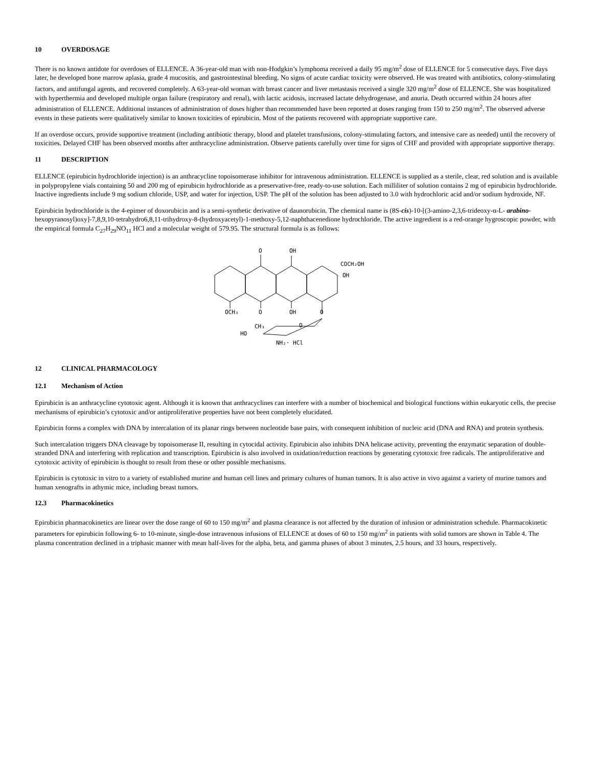10 OVERDOSAGE
There is no known antidote for overdoses of ELLENCE. A 36-year-old man with non-Hodgkin’s lymphoma received a daily 95 mg/m<sup>2</sup> dose of ELLENCE for 5 consecutive days. Five days later, he developed bone marrow aplasia, grade 4 mucositis, and gastrointestinal bleeding. No signs of acute cardiac toxicity were observed. He was treated with antibiotics, colony-stimulating factors, and antifungal agents, and recovered completely. A 63-year-old woman with breast cancer and liver metastasis received a single 320 mg/m<sup>2</sup> dose of ELLENCE. She was hospitalized with hyperthermia and developed multiple organ failure (respiratory and renal), with lactic acidosis, increased lactate dehydrogenase, and anuria. Death occurred within 24 hours after administration of ELLENCE. Additional instances of administration of doses higher than recommended have been reported at doses ranging from 150 to 250 mg/m<sup>2</sup>. The observed adverse events in these patients were qualitatively similar to known toxicities of epirubicin. Most of the patients recovered with appropriate supportive care.
If an overdose occurs, provide supportive treatment (including antibiotic therapy, blood and platelet transfusions, colony-stimulating factors, and intensive care as needed) until the recovery of toxicities. Delayed CHF has been observed months after anthracycline administration. Observe patients carefully over time for signs of CHF and provided with appropriate supportive therapy.
11 DESCRIPTION
ELLENCE (epirubicin hydrochloride injection) is an anthracycline topoisomerase inhibitor for intravenous administration. ELLENCE is supplied as a sterile, clear, red solution and is available in polypropylene vials containing 50 and 200 mg of epirubicin hydrochloride as a preservative-free, ready-to-use solution. Each milliliter of solution contains 2 mg of epirubicin hydrochloride. Inactive ingredients include 9 mg sodium chloride, USP, and water for injection, USP. The pH of the solution has been adjusted to 3.0 with hydrochloric acid and/or sodium hydroxide, NF.
Epirubicin hydrochloride is the 4-epimer of doxorubicin and is a semi-synthetic derivative of daunorubicin. The chemical name is (8S-cis)-10-[(3-amino-2,3,6-trideoxy-α-L- arabino-hexopyranosyl)oxy]-7,8,9,10-tetrahydro6,8,11-trihydroxy-8-(hydroxyacetyl)-1-methoxy-5,12-naphthacenedione hydrochloride. The active ingredient is a red-orange hygroscopic powder, with the empirical formula C<sub>27</sub>H<sub>29</sub>NO<sub>11</sub> HCl and a molecular weight of 579.95. The structural formula is as follows:
O
OH
COCH₂OH
OH
OCH₃
O
OH
O
CH₃
HO
O
NH₂· HCl
12 CLINICAL PHARMACOLOGY
12.1 Mechanism of Action
Epirubicin is an anthracycline cytotoxic agent. Although it is known that anthracyclines can interfere with a number of biochemical and biological functions within eukaryotic cells, the precise mechanisms of epirubicin’s cytotoxic and/or antiproliferative properties have not been completely elucidated.
Epirubicin forms a complex with DNA by intercalation of its planar rings between nucleotide base pairs, with consequent inhibition of nucleic acid (DNA and RNA) and protein synthesis.
Such intercalation triggers DNA cleavage by topoisomerase II, resulting in cytocidal activity. Epirubicin also inhibits DNA helicase activity, preventing the enzymatic separation of double-stranded DNA and interfering with replication and transcription. Epirubicin is also involved in oxidation/reduction reactions by generating cytotoxic free radicals. The antiproliferative and cytotoxic activity of epirubicin is thought to result from these or other possible mechanisms.
Epirubicin is cytotoxic in vitro to a variety of established murine and human cell lines and primary cultures of human tumors. It is also active in vivo against a variety of murine tumors and human xenografts in athymic mice, including breast tumors.
12.3 Pharmacokinetics
Epirubicin pharmacokinetics are linear over the dose range of 60 to 150 mg/m<sup>2</sup> and plasma clearance is not affected by the duration of infusion or administration schedule. Pharmacokinetic parameters for epirubicin following 6- to 10-minute, single-dose intravenous infusions of ELLENCE at doses of 60 to 150 mg/m<sup>2</sup> in patients with solid tumors are shown in Table 4. The plasma concentration declined in a triphasic manner with mean half-lives for the alpha, beta, and gamma phases of about 3 minutes, 2.5 hours, and 33 hours, respectively.